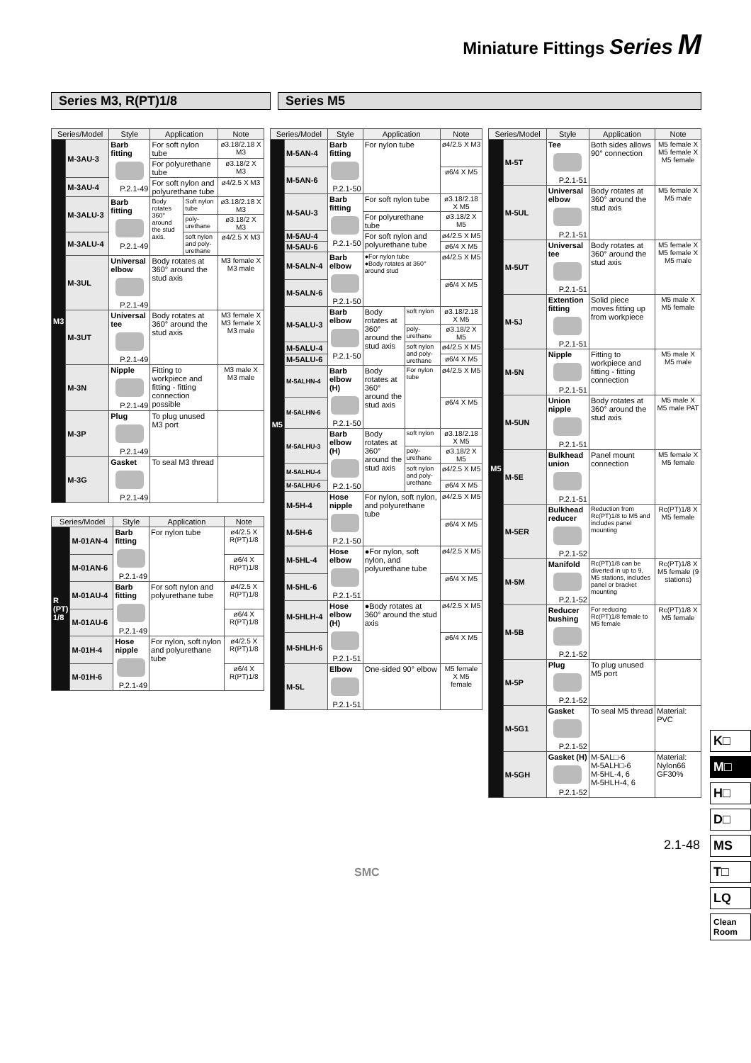Miniature Fittings Series M
Series M3, R(PT)1/8 Series M5
| Series/Model | | Style | Application | | Note |
| --- | --- | --- | --- | --- | --- |
| M3 | M-3AU-3 | Barb fitting P.2.1-49 | For soft nylon tube | | ø3.18/2.18 X M3 |
| | | | For polyurethane tube | | ø3.18/2 X M3 |
| | M-3AU-4 | | For soft nylon and polyurethane tube | | ø4/2.5 X M3 |
| | M-3ALU-3 | Barb fitting P.2.1-49 | Body rotates 360° around the stud axis. | Soft nylon tube | ø3.18/2.18 X M3 |
| | | | | poly-urethane | ø3.18/2 X M3 |
| | M-3ALU-4 | | | soft nylon and poly-urethane | ø4/2.5 X M3 |
| | M-3UL | Universal elbow P.2.1-49 | Body rotates at 360° around the stud axis | | M3 female X M3 male |
| | M-3UT | Universal tee P.2.1-49 | Body rotates at 360° around the stud axis | | M3 female X M3 female X M3 male |
| | M-3N | Nipple P.2.1-49 | Fitting to workpiece and fitting - fitting connection possible | | M3 male X M3 male |
| | M-3P | Plug P.2.1-49 | To plug unused M3 port | | |
| | M-3G | Gasket P.2.1-49 | To seal M3 thread | | |
| Series/Model | | Style | Application | Note |
| --- | --- | --- | --- | --- |
| R (PT) 1/8 | M-01AN-4 | Barb fitting P.2.1-49 | For nylon tube | ø4/2.5 X R(PT)1/8 |
| | M-01AN-6 | | | ø6/4 X R(PT)1/8 |
| | M-01AU-4 | Barb fitting P.2.1-49 | For soft nylon and polyurethane tube | ø4/2.5 X R(PT)1/8 |
| | M-01AU-6 | | | ø6/4 X R(PT)1/8 |
| | M-01H-4 | Hose nipple P.2.1-49 | For nylon, soft nylon and polyurethane tube | ø4/2.5 X R(PT)1/8 |
| | M-01H-6 | | | ø6/4 X R(PT)1/8 |
| Series/Model | | Style | Application | | Note |
| --- | --- | --- | --- | --- | --- |
| M5 | M-5AN-4 | Barb fitting P.2.1-50 | For nylon tube | | ø4/2.5 X M3 |
| | M-5AN-6 | | | | ø6/4 X M5 |
| | M-5AU-3 | Barb fitting P.2.1-50 | For soft nylon tube | | ø3.18/2.18 X M5 |
| | | | For polyurethane tube | | ø3.18/2 X M5 |
| | M-5AU-4 | | For soft nylon and polyurethane tube | | ø4/2.5 X M5 |
| | M-5AU-6 | | | | ø6/4 X M5 |
| | M-5ALN-4 | Barb elbow P.2.1-50 | ●For nylon tube ●Body rotates at 360° around stud | | ø4/2.5 X M5 |
| | M-5ALN-6 | | | | ø6/4 X M5 |
| | M-5ALU-3 | Barb elbow P.2.1-50 | Body rotates at 360° around the stud axis | soft nylon | ø3.18/2.18 X M5 |
| | | | | poly-urethane | ø3.18/2 X M5 |
| | M-5ALU-4 | | | soft nylon and poly-urethane | ø4/2.5 X M5 |
| | M-5ALU-6 | | | | ø6/4 X M5 |
| | M-5ALHN-4 | Barb elbow (H) P.2.1-50 | Body rotates at 360° around the stud axis | For nylon tube | ø4/2.5 X M5 |
| | M-5ALHN-6 | | | | ø6/4 X M5 |
| | M-5ALHU-3 | Barb elbow (H) P.2.1-50 | Body rotates at 360° around the stud axis | soft nylon | ø3.18/2.18 X M5 |
| | | | | poly-urethane | ø3.18/2 X M5 |
| | M-5ALHU-4 | | | soft nylon and poly-urethane | ø4/2.5 X M5 |
| | M-5ALHU-6 | | | | ø6/4 X M5 |
| | M-5H-4 | Hose nipple P.2.1-50 | For nylon, soft nylon, and polyurethane tube | | ø4/2.5 X M5 |
| | M-5H-6 | | | | ø6/4 X M5 |
| | M-5HL-4 | Hose elbow P.2.1-51 | ●For nylon, soft nylon, and polyurethane tube | | ø4/2.5 X M5 |
| | M-5HL-6 | | | | ø6/4 X M5 |
| | M-5HLH-4 | Hose elbow (H) P.2.1-51 | ●Body rotates at 360° around the stud axis | | ø4/2.5 X M5 |
| | M-5HLH-6 | | | | ø6/4 X M5 |
| | M-5L | Elbow P.2.1-51 | One-sided 90° elbow | | M5 female X M5 female |
| Series/Model | | Style | Application | Note |
| --- | --- | --- | --- | --- |
| M5 | M-5T | Tee P.2.1-51 | Both sides allows 90° connection | M5 female X M5 female X M5 female |
| | M-5UL | Universal elbow P.2.1-51 | Body rotates at 360° around the stud axis | M5 female X M5 male |
| | M-5UT | Universal tee P.2.1-51 | Body rotates at 360° around the stud axis | M5 female X M5 female X M5 male |
| | M-5J | Extention fitting P.2.1-51 | Solid piece moves fitting up from workpiece | M5 male X M5 female |
| | M-5N | Nipple P.2.1-51 | Fitting to workpiece and fitting - fitting connection | M5 male X M5 male |
| | M-5UN | Union nipple P.2.1-51 | Body rotates at 360° around the stud axis | M5 male X M5 male PAT |
| | M-5E | Bulkhead union P.2.1-51 | Panel mount connection | M5 female X M5 female |
| | M-5ER | Bulkhead reducer P.2.1-52 | Reduction from Rc(PT)1/8 to M5 and includes panel mounting | Rc(PT)1/8 X M5 female |
| | M-5M | Manifold P.2.1-52 | Rc(PT)1/8 can be diverted in up to 9, M5 stations, includes panel or bracket mounting | Rc(PT)1/8 X M5 female (9 stations) |
| | M-5B | Reducer bushing P.2.1-52 | For reducing Rc(PT)1/8 female to M5 female | Rc(PT)1/8 X M5 female |
| | M-5P | Plug P.2.1-52 | To plug unused M5 port | |
| | M-5G1 | Gasket P.2.1-52 | To seal M5 thread | Material: PVC |
| | M-5GH | Gasket (H) P.2.1-52 | M-5AL□-6 M-5ALH□-6 M-5HL-4, 6 M-5HLH-4, 6 | Material: Nylon66 GF30% |
K□
M□
H□
D□
MS
T□
LQ
Clean Room
2.1-48
SMC